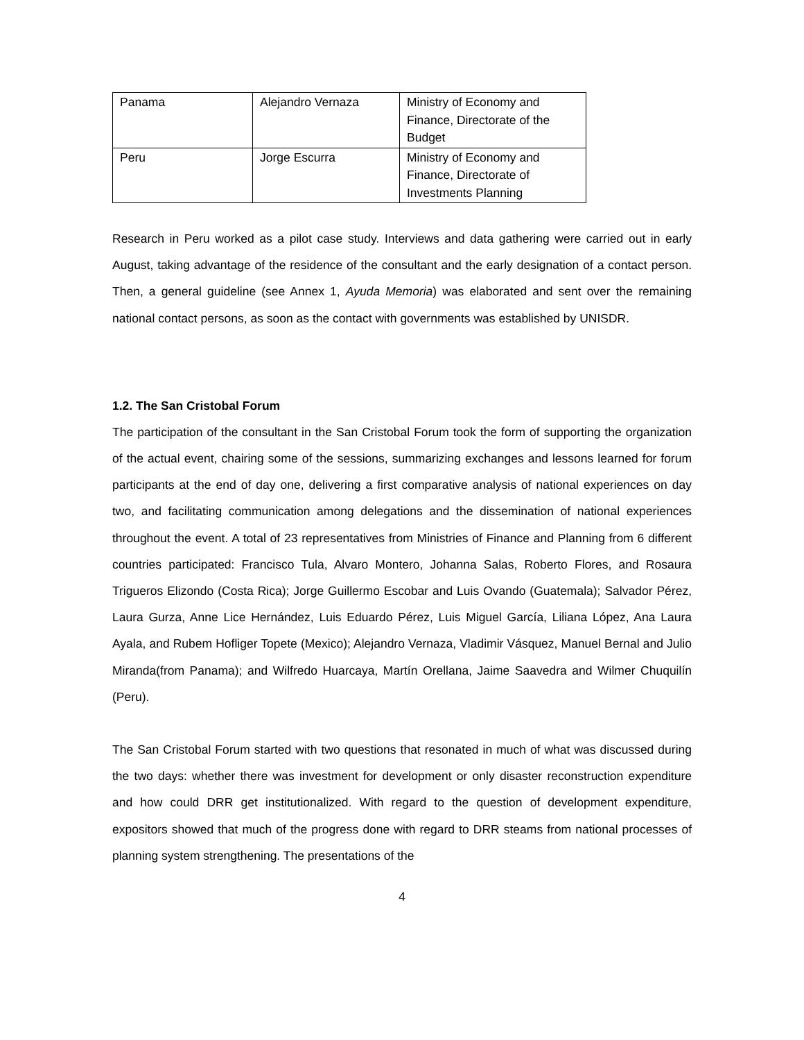| Panama | Alejandro Vernaza | Ministry of Economy and Finance, Directorate of the Budget |
| Peru | Jorge Escurra | Ministry of Economy and Finance, Directorate of Investments Planning |
Research in Peru worked as a pilot case study. Interviews and data gathering were carried out in early August, taking advantage of the residence of the consultant and the early designation of a contact person. Then, a general guideline (see Annex 1, Ayuda Memoria) was elaborated and sent over the remaining national contact persons, as soon as the contact with governments was established by UNISDR.
1.2. The San Cristobal Forum
The participation of the consultant in the San Cristobal Forum took the form of supporting the organization of the actual event, chairing some of the sessions, summarizing exchanges and lessons learned for forum participants at the end of day one, delivering a first comparative analysis of national experiences on day two, and facilitating communication among delegations and the dissemination of national experiences throughout the event. A total of 23 representatives from Ministries of Finance and Planning from 6 different countries participated: Francisco Tula, Alvaro Montero, Johanna Salas, Roberto Flores, and Rosaura Trigueros Elizondo (Costa Rica); Jorge Guillermo Escobar and Luis Ovando (Guatemala); Salvador Pérez, Laura Gurza, Anne Lice Hernández, Luis Eduardo Pérez, Luis Miguel García, Liliana López, Ana Laura Ayala, and Rubem Hofliger Topete (Mexico); Alejandro Vernaza, Vladimir Vásquez, Manuel Bernal and Julio Miranda(from Panama); and Wilfredo Huarcaya, Martín Orellana, Jaime Saavedra and Wilmer Chuquilín (Peru).
The San Cristobal Forum started with two questions that resonated in much of what was discussed during the two days: whether there was investment for development or only disaster reconstruction expenditure and how could DRR get institutionalized. With regard to the question of development expenditure, expositors showed that much of the progress done with regard to DRR steams from national processes of planning system strengthening. The presentations of the
4